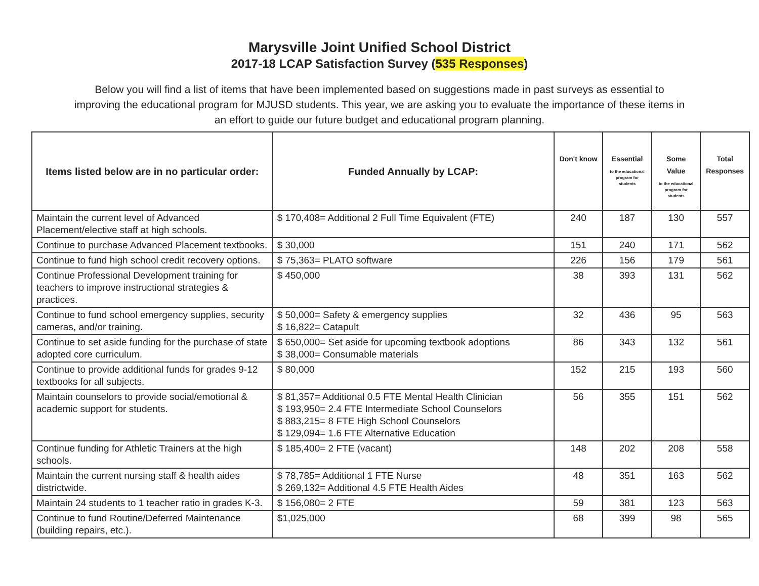Marysville Joint Unified School District
2017-18 LCAP Satisfaction Survey (535 Responses)
Below you will find a list of items that have been implemented based on suggestions made in past surveys as essential to improving the educational program for MJUSD students. This year, we are asking you to evaluate the importance of these items in an effort to guide our future budget and educational program planning.
| Items listed below are in no particular order: | Funded Annually by LCAP: | Don't know | Essential to the educational program for students | Some Value to the educational program for students | Total Responses |
| --- | --- | --- | --- | --- | --- |
| Maintain the current level of Advanced Placement/elective staff at high schools. | $ 170,408= Additional 2 Full Time Equivalent (FTE) | 240 | 187 | 130 | 557 |
| Continue to purchase Advanced Placement textbooks. | $ 30,000 | 151 | 240 | 171 | 562 |
| Continue to fund high school credit recovery options. | $ 75,363= PLATO software | 226 | 156 | 179 | 561 |
| Continue Professional Development training for teachers to improve instructional strategies & practices. | $ 450,000 | 38 | 393 | 131 | 562 |
| Continue to fund school emergency supplies, security cameras, and/or training. | $ 50,000= Safety & emergency supplies $ 16,822= Catapult | 32 | 436 | 95 | 563 |
| Continue to set aside funding for the purchase of state adopted core curriculum. | $ 650,000= Set aside for upcoming textbook adoptions $ 38,000= Consumable materials | 86 | 343 | 132 | 561 |
| Continue to provide additional funds for grades 9-12 textbooks for all subjects. | $ 80,000 | 152 | 215 | 193 | 560 |
| Maintain counselors to provide social/emotional & academic support for students. | $ 81,357= Additional 0.5 FTE Mental Health Clinician $ 193,950= 2.4 FTE Intermediate School Counselors $ 883,215= 8 FTE High School Counselors $ 129,094= 1.6 FTE Alternative Education | 56 | 355 | 151 | 562 |
| Continue funding for Athletic Trainers at the high schools. | $ 185,400= 2 FTE (vacant) | 148 | 202 | 208 | 558 |
| Maintain the current nursing staff & health aides districtwide. | $ 78,785= Additional 1 FTE Nurse $ 269,132= Additional 4.5 FTE Health Aides | 48 | 351 | 163 | 562 |
| Maintain 24 students to 1 teacher ratio in grades K-3. | $ 156,080= 2 FTE | 59 | 381 | 123 | 563 |
| Continue to fund Routine/Deferred Maintenance (building repairs, etc.). | $1,025,000 | 68 | 399 | 98 | 565 |